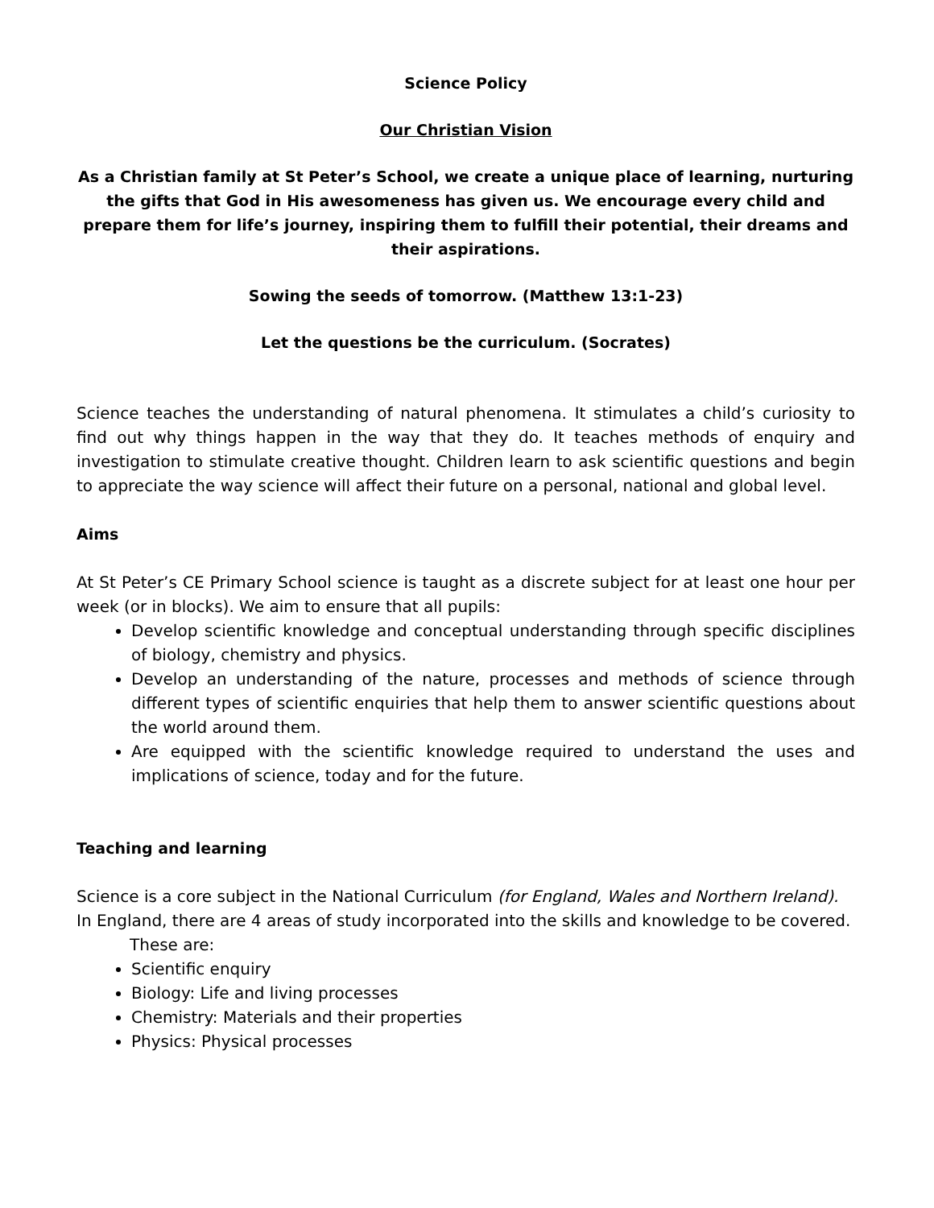Science Policy
Our Christian Vision
As a Christian family at St Peter’s School, we create a unique place of learning, nurturing the gifts that God in His awesomeness has given us. We encourage every child and prepare them for life’s journey, inspiring them to fulfill their potential, their dreams and their aspirations.
Sowing the seeds of tomorrow. (Matthew 13:1-23)
Let the questions be the curriculum. (Socrates)
Science teaches the understanding of natural phenomena. It stimulates a child’s curiosity to find out why things happen in the way that they do. It teaches methods of enquiry and investigation to stimulate creative thought. Children learn to ask scientific questions and begin to appreciate the way science will affect their future on a personal, national and global level.
Aims
At St Peter’s CE Primary School science is taught as a discrete subject for at least one hour per week (or in blocks). We aim to ensure that all pupils:
Develop scientific knowledge and conceptual understanding through specific disciplines of biology, chemistry and physics.
Develop an understanding of the nature, processes and methods of science through different types of scientific enquiries that help them to answer scientific questions about the world around them.
Are equipped with the scientific knowledge required to understand the uses and implications of science, today and for the future.
Teaching and learning
Science is a core subject in the National Curriculum (for England, Wales and Northern Ireland).
In England, there are 4 areas of study incorporated into the skills and knowledge to be covered. These are:
Scientific enquiry
Biology: Life and living processes
Chemistry: Materials and their properties
Physics: Physical processes